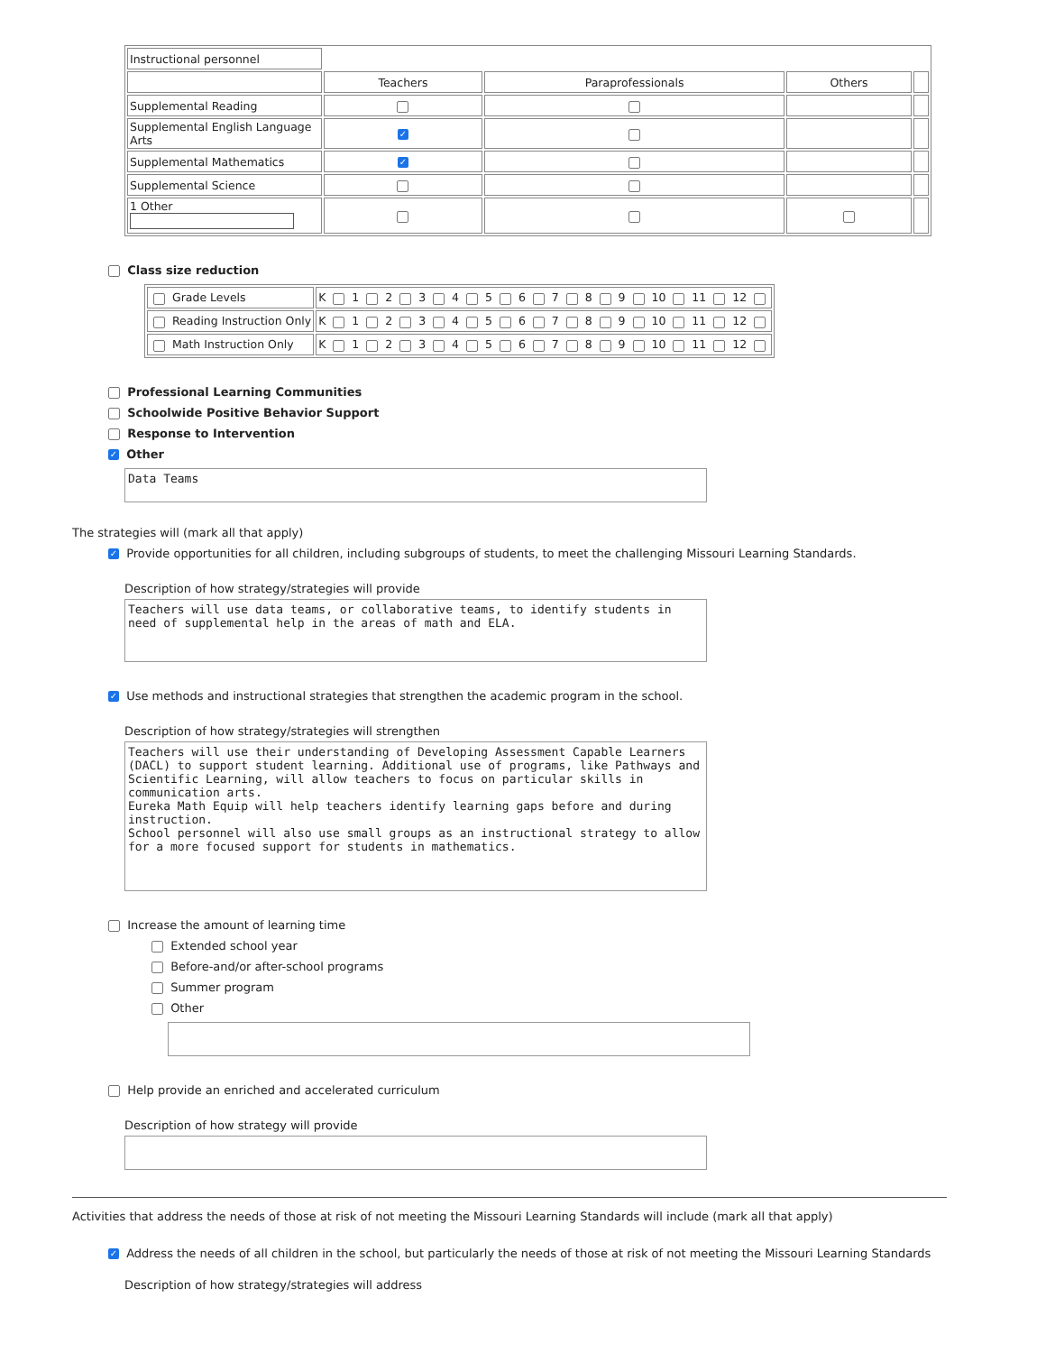| Instructional personnel | | | | |
| | Teachers | Paraprofessionals | Others | |
| Supplemental Reading | | | | |
| Supplemental English Language Arts | ✓ | | | |
| Supplemental Mathematics | ✓ | | | |
| Supplemental Science | | | | |
| 1 Other | | | | |
Class size reduction
| Grade Levels | K 1 2 3 4 5 6 7 8 9 10 11 12 |
| Reading Instruction Only | K 1 2 3 4 5 6 7 8 9 10 11 12 |
| Math Instruction Only | K 1 2 3 4 5 6 7 8 9 10 11 12 |
Professional Learning Communities
Schoolwide Positive Behavior Support
Response to Intervention
✓ Other
Data Teams
The strategies will (mark all that apply)
✓ Provide opportunities for all children, including subgroups of students, to meet the challenging Missouri Learning Standards.
Description of how strategy/strategies will provide
Teachers will use data teams, or collaborative teams, to identify students in need of supplemental help in the areas of math and ELA.
✓ Use methods and instructional strategies that strengthen the academic program in the school.
Description of how strategy/strategies will strengthen
Teachers will use their understanding of Developing Assessment Capable Learners (DACL) to support student learning. Additional use of programs, like Pathways and Scientific Learning, will allow teachers to focus on particular skills in communication arts. Eureka Math Equip will help teachers identify learning gaps before and during instruction. School personnel will also use small groups as an instructional strategy to allow for a more focused support for students in mathematics.
Increase the amount of learning time
Extended school year
Before-and/or after-school programs
Summer program
Other
Help provide an enriched and accelerated curriculum
Description of how strategy will provide
Activities that address the needs of those at risk of not meeting the Missouri Learning Standards will include (mark all that apply)
✓ Address the needs of all children in the school, but particularly the needs of those at risk of not meeting the Missouri Learning Standards
Description of how strategy/strategies will address